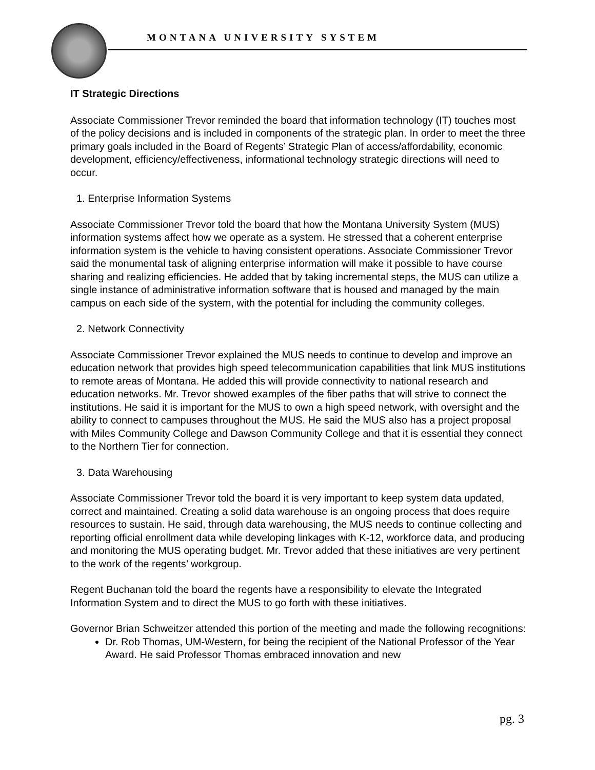MONTANA UNIVERSITY SYSTEM
IT Strategic Directions
Associate Commissioner Trevor reminded the board that information technology (IT) touches most of the policy decisions and is included in components of the strategic plan. In order to meet the three primary goals included in the Board of Regents’ Strategic Plan of access/affordability, economic development, efficiency/effectiveness, informational technology strategic directions will need to occur.
1. Enterprise Information Systems
Associate Commissioner Trevor told the board that how the Montana University System (MUS) information systems affect how we operate as a system. He stressed that a coherent enterprise information system is the vehicle to having consistent operations. Associate Commissioner Trevor said the monumental task of aligning enterprise information will make it possible to have course sharing and realizing efficiencies. He added that by taking incremental steps, the MUS can utilize a single instance of administrative information software that is housed and managed by the main campus on each side of the system, with the potential for including the community colleges.
2. Network Connectivity
Associate Commissioner Trevor explained the MUS needs to continue to develop and improve an education network that provides high speed telecommunication capabilities that link MUS institutions to remote areas of Montana. He added this will provide connectivity to national research and education networks. Mr. Trevor showed examples of the fiber paths that will strive to connect the institutions. He said it is important for the MUS to own a high speed network, with oversight and the ability to connect to campuses throughout the MUS. He said the MUS also has a project proposal with Miles Community College and Dawson Community College and that it is essential they connect to the Northern Tier for connection.
3. Data Warehousing
Associate Commissioner Trevor told the board it is very important to keep system data updated, correct and maintained. Creating a solid data warehouse is an ongoing process that does require resources to sustain. He said, through data warehousing, the MUS needs to continue collecting and reporting official enrollment data while developing linkages with K-12, workforce data, and producing and monitoring the MUS operating budget. Mr. Trevor added that these initiatives are very pertinent to the work of the regents’ workgroup.
Regent Buchanan told the board the regents have a responsibility to elevate the Integrated Information System and to direct the MUS to go forth with these initiatives.
Governor Brian Schweitzer attended this portion of the meeting and made the following recognitions:
Dr. Rob Thomas, UM-Western, for being the recipient of the National Professor of the Year Award. He said Professor Thomas embraced innovation and new
pg. 3